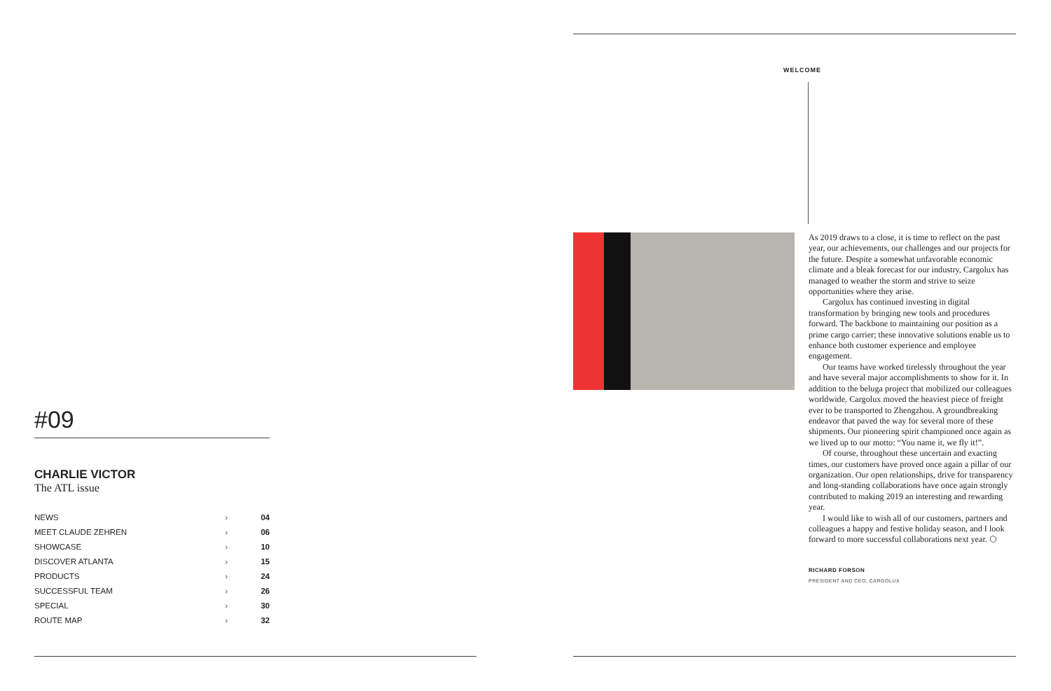#09
CHARLIE VICTOR
The ATL issue
| NEWS | › | 04 |
| MEET CLAUDE ZEHREN | › | 06 |
| SHOWCASE | › | 10 |
| DISCOVER ATLANTA | › | 15 |
| PRODUCTS | › | 24 |
| SUCCESSFUL TEAM | › | 26 |
| SPECIAL | › | 30 |
| ROUTE MAP | › | 32 |
WELCOME
As 2019 draws to a close, it is time to reflect on the past year, our achievements, our challenges and our projects for the future. Despite a somewhat unfavorable economic climate and a bleak forecast for our industry, Cargolux has managed to weather the storm and strive to seize opportunities where they arise.
Cargolux has continued investing in digital transformation by bringing new tools and procedures forward. The backbone to maintaining our position as a prime cargo carrier; these innovative solutions enable us to enhance both customer experience and employee engagement.
Our teams have worked tirelessly throughout the year and have several major accomplishments to show for it. In addition to the beluga project that mobilized our colleagues worldwide, Cargolux moved the heaviest piece of freight ever to be transported to Zhengzhou. A groundbreaking endeavor that paved the way for several more of these shipments. Our pioneering spirit championed once again as we lived up to our motto: “You name it, we fly it!”.
Of course, throughout these uncertain and exacting times, our customers have proved once again a pillar of our organization. Our open relationships, drive for transparency and long-standing collaborations have once again strongly contributed to making 2019 an interesting and rewarding year.
I would like to wish all of our customers, partners and colleagues a happy and festive holiday season, and I look forward to more successful collaborations next year. ⬡
RICHARD FORSON
PRESIDENT AND CEO, CARGOLUX